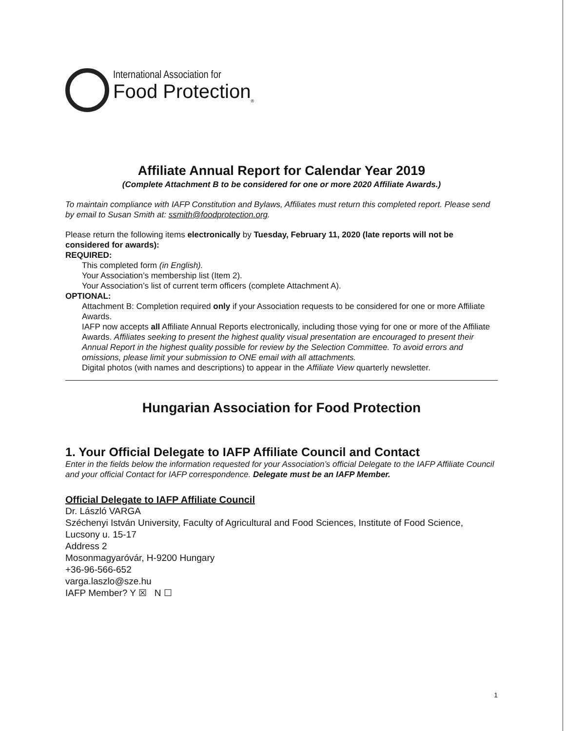International Association for
Food Protection<sub>®</sub>
Affiliate Annual Report for Calendar Year 2019
(Complete Attachment B to be considered for one or more 2020 Affiliate Awards.)
To maintain compliance with IAFP Constitution and Bylaws, Affiliates must return this completed report. Please send by email to Susan Smith at: ssmith@foodprotection.org.
Please return the following items electronically by Tuesday, February 11, 2020 (late reports will not be considered for awards):
REQUIRED:
This completed form (in English).
Your Association’s membership list (Item 2).
Your Association’s list of current term officers (complete Attachment A).
OPTIONAL:
Attachment B: Completion required only if your Association requests to be considered for one or more Affiliate Awards.
IAFP now accepts all Affiliate Annual Reports electronically, including those vying for one or more of the Affiliate Awards. Affiliates seeking to present the highest quality visual presentation are encouraged to present their Annual Report in the highest quality possible for review by the Selection Committee. To avoid errors and omissions, please limit your submission to ONE email with all attachments.
Digital photos (with names and descriptions) to appear in the Affiliate View quarterly newsletter.
Hungarian Association for Food Protection
1. Your Official Delegate to IAFP Affiliate Council and Contact
Enter in the fields below the information requested for your Association’s official Delegate to the IAFP Affiliate Council and your official Contact for IAFP correspondence. Delegate must be an IAFP Member.
Official Delegate to IAFP Affiliate Council
Dr. László VARGA
Széchenyi István University, Faculty of Agricultural and Food Sciences, Institute of Food Science, Lucsony u. 15-17
Address 2
Mosonmagyaróvár, H-9200 Hungary
+36-96-566-652
varga.laszlo@sze.hu
IAFP Member? Y ☒ N ☐
1